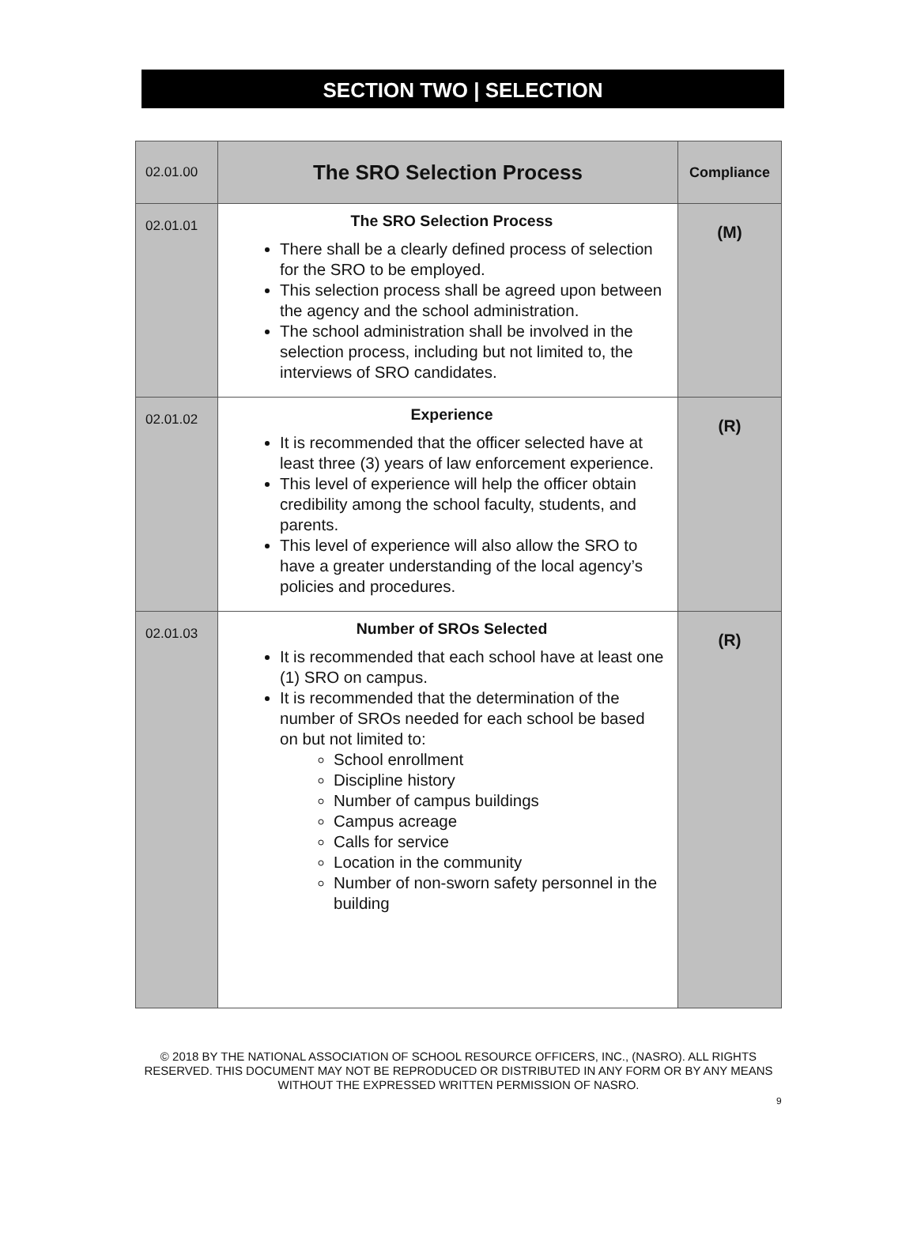SECTION TWO | SELECTION
| 02.01.00 | The SRO Selection Process | Compliance |
| --- | --- | --- |
| 02.01.01 | The SRO Selection Process There shall be a clearly defined process of selection for the SRO to be employed. This selection process shall be agreed upon between the agency and the school administration. The school administration shall be involved in the selection process, including but not limited to, the interviews of SRO candidates. | (M) |
| 02.01.02 | Experience It is recommended that the officer selected have at least three (3) years of law enforcement experience. This level of experience will help the officer obtain credibility among the school faculty, students, and parents. This level of experience will also allow the SRO to have a greater understanding of the local agency’s policies and procedures. | (R) |
| 02.01.03 | Number of SROs Selected It is recommended that each school have at least one (1) SRO on campus. It is recommended that the determination of the number of SROs needed for each school be based on but not limited to: School enrollment Discipline history Number of campus buildings Campus acreage Calls for service Location in the community Number of non-sworn safety personnel in the building | (R) |
© 2018 BY THE NATIONAL ASSOCIATION OF SCHOOL RESOURCE OFFICERS, INC., (NASRO). ALL RIGHTS RESERVED. THIS DOCUMENT MAY NOT BE REPRODUCED OR DISTRIBUTED IN ANY FORM OR BY ANY MEANS WITHOUT THE EXPRESSED WRITTEN PERMISSION OF NASRO.
9